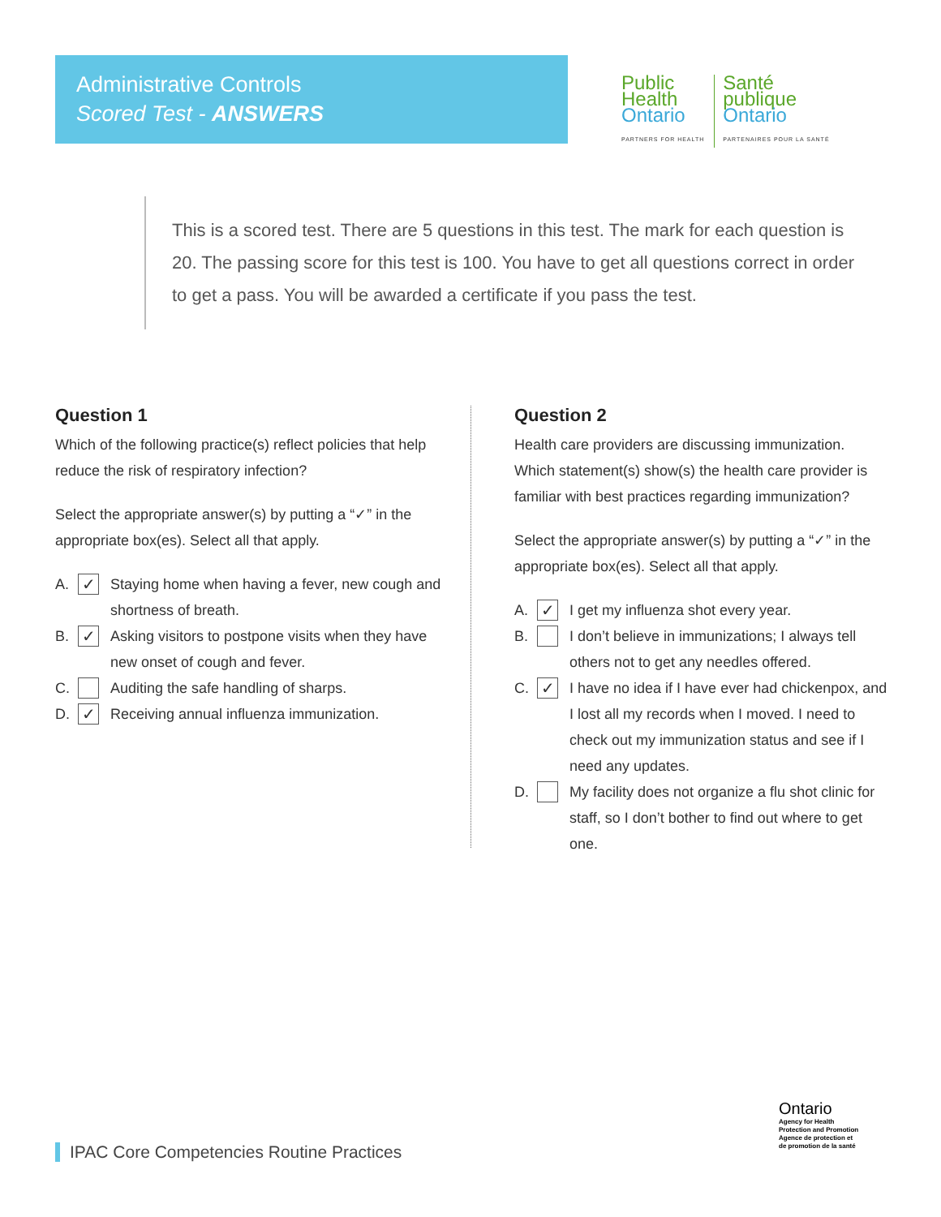Administrative Controls
Scored Test - ANSWERS
Public
Health
Ontario
PARTNERS FOR HEALTH
Santé
publique
Ontario
PARTENAIRES POUR LA SANTÉ
This is a scored test. There are 5 questions in this test. The mark for each question is 20. The passing score for this test is 100. You have to get all questions correct in order to get a pass. You will be awarded a certificate if you pass the test.
Question 1
Which of the following practice(s) reflect policies that help reduce the risk of respiratory infection?
Select the appropriate answer(s) by putting a “✓” in the appropriate box(es). Select all that apply.
A. ✓ Staying home when having a fever, new cough and shortness of breath.
B. ✓ Asking visitors to postpone visits when they have new onset of cough and fever.
C. Auditing the safe handling of sharps.
D. ✓ Receiving annual influenza immunization.
Question 2
Health care providers are discussing immunization. Which statement(s) show(s) the health care provider is familiar with best practices regarding immunization?
Select the appropriate answer(s) by putting a “✓” in the appropriate box(es). Select all that apply.
A. ✓ I get my influenza shot every year.
B. I don’t believe in immunizations; I always tell others not to get any needles offered.
C. ✓ I have no idea if I have ever had chickenpox, and I lost all my records when I moved. I need to check out my immunization status and see if I need any updates.
D. My facility does not organize a flu shot clinic for staff, so I don’t bother to find out where to get one.
IPAC Core Competencies Routine Practices
Ontario
Agency for Health
Protection and Promotion
Agence de protection et
de promotion de la santé